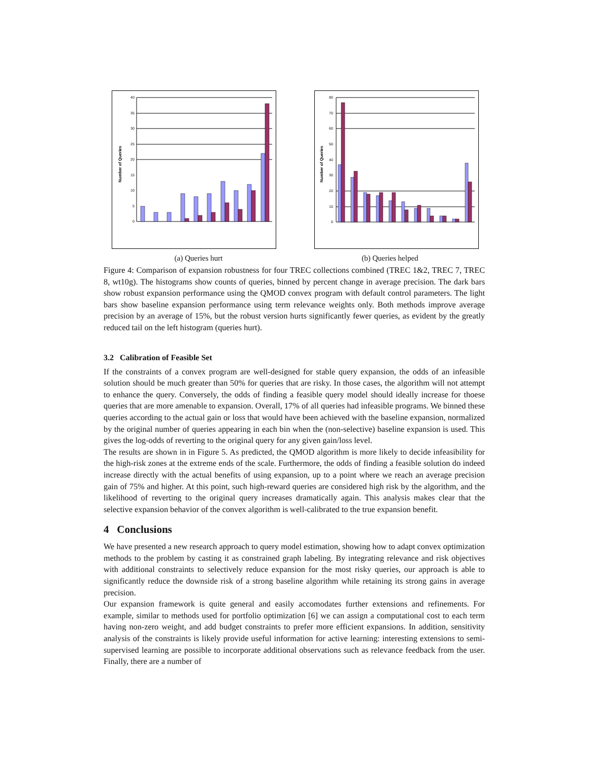40
35
30
25
20
15
10
5
0
Number of Queries
(a) Queries hurt
80
70
60
50
40
30
20
10
0
Number of Queries
(b) Queries helped
Figure 4: Comparison of expansion robustness for four TREC collections combined (TREC 1&2, TREC 7, TREC 8, wt10g). The histograms show counts of queries, binned by percent change in average precision. The dark bars show robust expansion performance using the QMOD convex program with default control parameters. The light bars show baseline expansion performance using term relevance weights only. Both methods improve average precision by an average of 15%, but the robust version hurts significantly fewer queries, as evident by the greatly reduced tail on the left histogram (queries hurt).
3.2 Calibration of Feasible Set
If the constraints of a convex program are well-designed for stable query expansion, the odds of an infeasible solution should be much greater than 50% for queries that are risky. In those cases, the algorithm will not attempt to enhance the query. Conversely, the odds of finding a feasible query model should ideally increase for thoese queries that are more amenable to expansion. Overall, 17% of all queries had infeasible programs. We binned these queries according to the actual gain or loss that would have been achieved with the baseline expansion, normalized by the original number of queries appearing in each bin when the (non-selective) baseline expansion is used. This gives the log-odds of reverting to the original query for any given gain/loss level.
The results are shown in in Figure 5. As predicted, the QMOD algorithm is more likely to decide infeasibility for the high-risk zones at the extreme ends of the scale. Furthermore, the odds of finding a feasible solution do indeed increase directly with the actual benefits of using expansion, up to a point where we reach an average precision gain of 75% and higher. At this point, such high-reward queries are considered high risk by the algorithm, and the likelihood of reverting to the original query increases dramatically again. This analysis makes clear that the selective expansion behavior of the convex algorithm is well-calibrated to the true expansion benefit.
4 Conclusions
We have presented a new research approach to query model estimation, showing how to adapt convex optimization methods to the problem by casting it as constrained graph labeling. By integrating relevance and risk objectives with additional constraints to selectively reduce expansion for the most risky queries, our approach is able to significantly reduce the downside risk of a strong baseline algorithm while retaining its strong gains in average precision.
Our expansion framework is quite general and easily accomodates further extensions and refinements. For example, similar to methods used for portfolio optimization [6] we can assign a computational cost to each term having non-zero weight, and add budget constraints to prefer more efficient expansions. In addition, sensitivity analysis of the constraints is likely provide useful information for active learning: interesting extensions to semi-supervised learning are possible to incorporate additional observations such as relevance feedback from the user. Finally, there are a number of